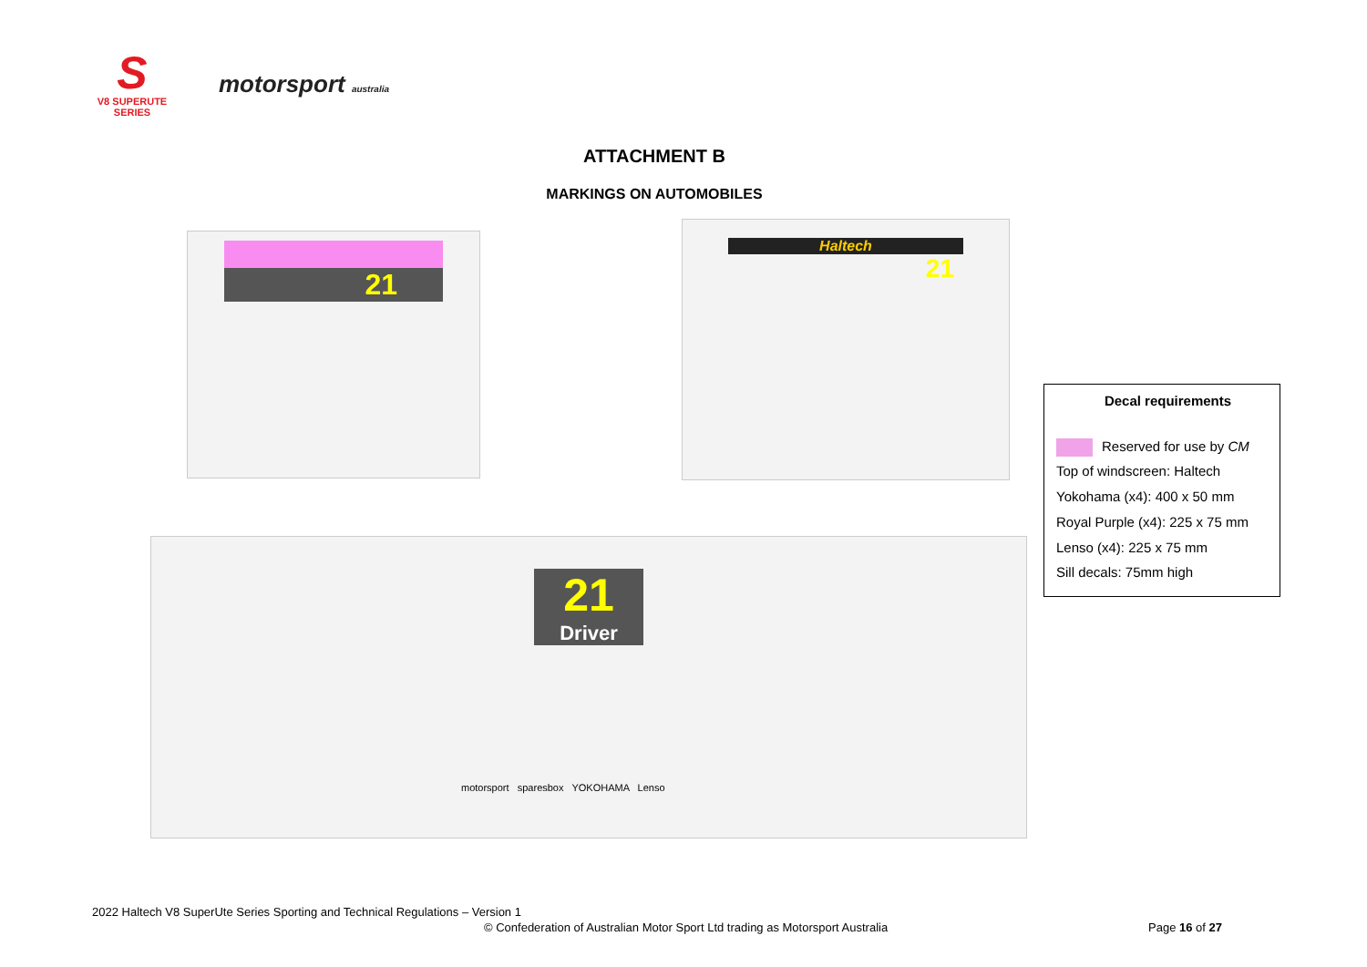S
V8 SUPERUTE
SERIES
motorsport australia
ATTACHMENT B
MARKINGS ON AUTOMOBILES
21
Haltech
21
21
Driver
motorsport sparesbox YOKOHAMA Lenso
Decal requirements
Reserved for use by CM
Top of windscreen: Haltech
Yokohama (x4): 400 x 50 mm
Royal Purple (x4): 225 x 75 mm
Lenso (x4): 225 x 75 mm
Sill decals: 75mm high
2022 Haltech V8 SuperUte Series Sporting and Technical Regulations – Version 1
© Confederation of Australian Motor Sport Ltd trading as Motorsport Australia Page 16 of 27